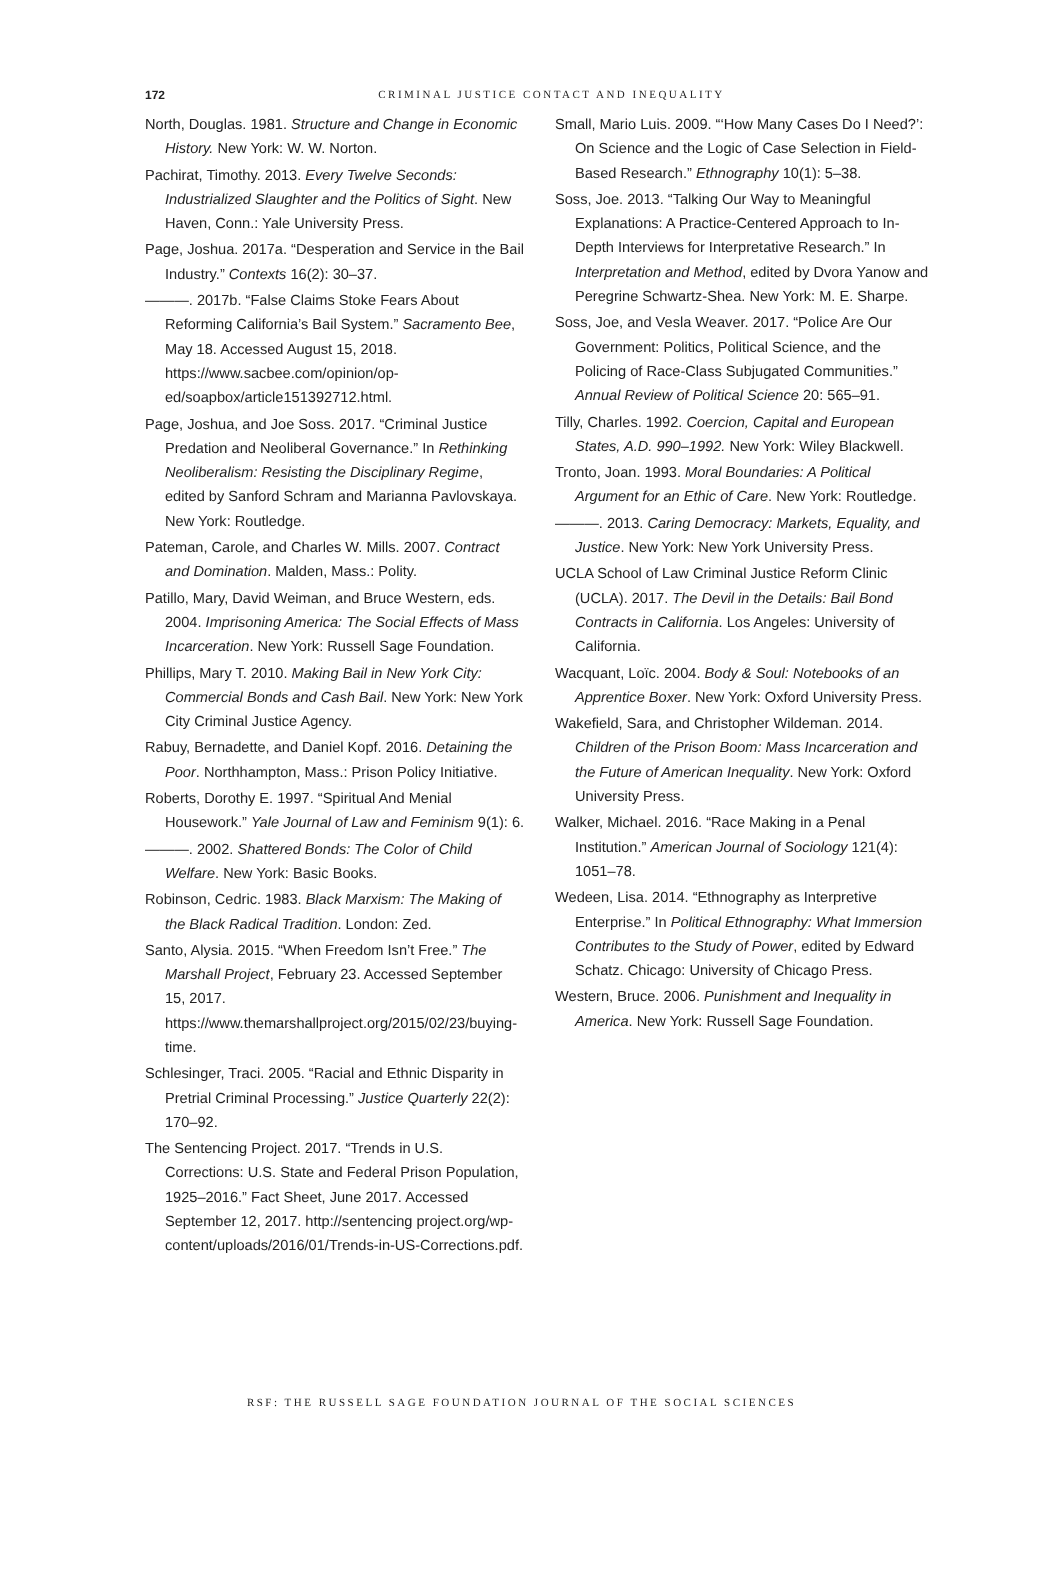172
CRIMINAL JUSTICE CONTACT AND INEQUALITY
North, Douglas. 1981. Structure and Change in Economic History. New York: W. W. Norton.
Pachirat, Timothy. 2013. Every Twelve Seconds: Industrialized Slaughter and the Politics of Sight. New Haven, Conn.: Yale University Press.
Page, Joshua. 2017a. “Desperation and Service in the Bail Industry.” Contexts 16(2): 30–37.
———. 2017b. “False Claims Stoke Fears About Reforming California’s Bail System.” Sacramento Bee, May 18. Accessed August 15, 2018. https://www.sacbee.com/opinion/op-ed/soapbox/article151392712.html.
Page, Joshua, and Joe Soss. 2017. “Criminal Justice Predation and Neoliberal Governance.” In Rethinking Neoliberalism: Resisting the Disciplinary Regime, edited by Sanford Schram and Marianna Pavlovskaya. New York: Routledge.
Pateman, Carole, and Charles W. Mills. 2007. Contract and Domination. Malden, Mass.: Polity.
Patillo, Mary, David Weiman, and Bruce Western, eds. 2004. Imprisoning America: The Social Effects of Mass Incarceration. New York: Russell Sage Foundation.
Phillips, Mary T. 2010. Making Bail in New York City: Commercial Bonds and Cash Bail. New York: New York City Criminal Justice Agency.
Rabuy, Bernadette, and Daniel Kopf. 2016. Detaining the Poor. Northhampton, Mass.: Prison Policy Initiative.
Roberts, Dorothy E. 1997. “Spiritual And Menial Housework.” Yale Journal of Law and Feminism 9(1): 6.
———. 2002. Shattered Bonds: The Color of Child Welfare. New York: Basic Books.
Robinson, Cedric. 1983. Black Marxism: The Making of the Black Radical Tradition. London: Zed.
Santo, Alysia. 2015. “When Freedom Isn’t Free.” The Marshall Project, February 23. Accessed September 15, 2017. https://www.themarshallproject.org/2015/02/23/buying-time.
Schlesinger, Traci. 2005. “Racial and Ethnic Disparity in Pretrial Criminal Processing.” Justice Quarterly 22(2): 170–92.
The Sentencing Project. 2017. “Trends in U.S. Corrections: U.S. State and Federal Prison Population, 1925–2016.” Fact Sheet, June 2017. Accessed September 12, 2017. http://sentencing project.org/wp-content/uploads/2016/01/Trends-in-US-Corrections.pdf.
Small, Mario Luis. 2009. “‘How Many Cases Do I Need?’: On Science and the Logic of Case Selection in Field-Based Research.” Ethnography 10(1): 5–38.
Soss, Joe. 2013. “Talking Our Way to Meaningful Explanations: A Practice-Centered Approach to In-Depth Interviews for Interpretative Research.” In Interpretation and Method, edited by Dvora Yanow and Peregrine Schwartz-Shea. New York: M. E. Sharpe.
Soss, Joe, and Vesla Weaver. 2017. “Police Are Our Government: Politics, Political Science, and the Policing of Race-Class Subjugated Communities.” Annual Review of Political Science 20: 565–91.
Tilly, Charles. 1992. Coercion, Capital and European States, A.D. 990–1992. New York: Wiley Blackwell.
Tronto, Joan. 1993. Moral Boundaries: A Political Argument for an Ethic of Care. New York: Routledge.
———. 2013. Caring Democracy: Markets, Equality, and Justice. New York: New York University Press.
UCLA School of Law Criminal Justice Reform Clinic (UCLA). 2017. The Devil in the Details: Bail Bond Contracts in California. Los Angeles: University of California.
Wacquant, Loïc. 2004. Body & Soul: Notebooks of an Apprentice Boxer. New York: Oxford University Press.
Wakefield, Sara, and Christopher Wildeman. 2014. Children of the Prison Boom: Mass Incarceration and the Future of American Inequality. New York: Oxford University Press.
Walker, Michael. 2016. “Race Making in a Penal Institution.” American Journal of Sociology 121(4): 1051–78.
Wedeen, Lisa. 2014. “Ethnography as Interpretive Enterprise.” In Political Ethnography: What Immersion Contributes to the Study of Power, edited by Edward Schatz. Chicago: University of Chicago Press.
Western, Bruce. 2006. Punishment and Inequality in America. New York: Russell Sage Foundation.
RSF: THE RUSSELL SAGE FOUNDATION JOURNAL OF THE SOCIAL SCIENCES